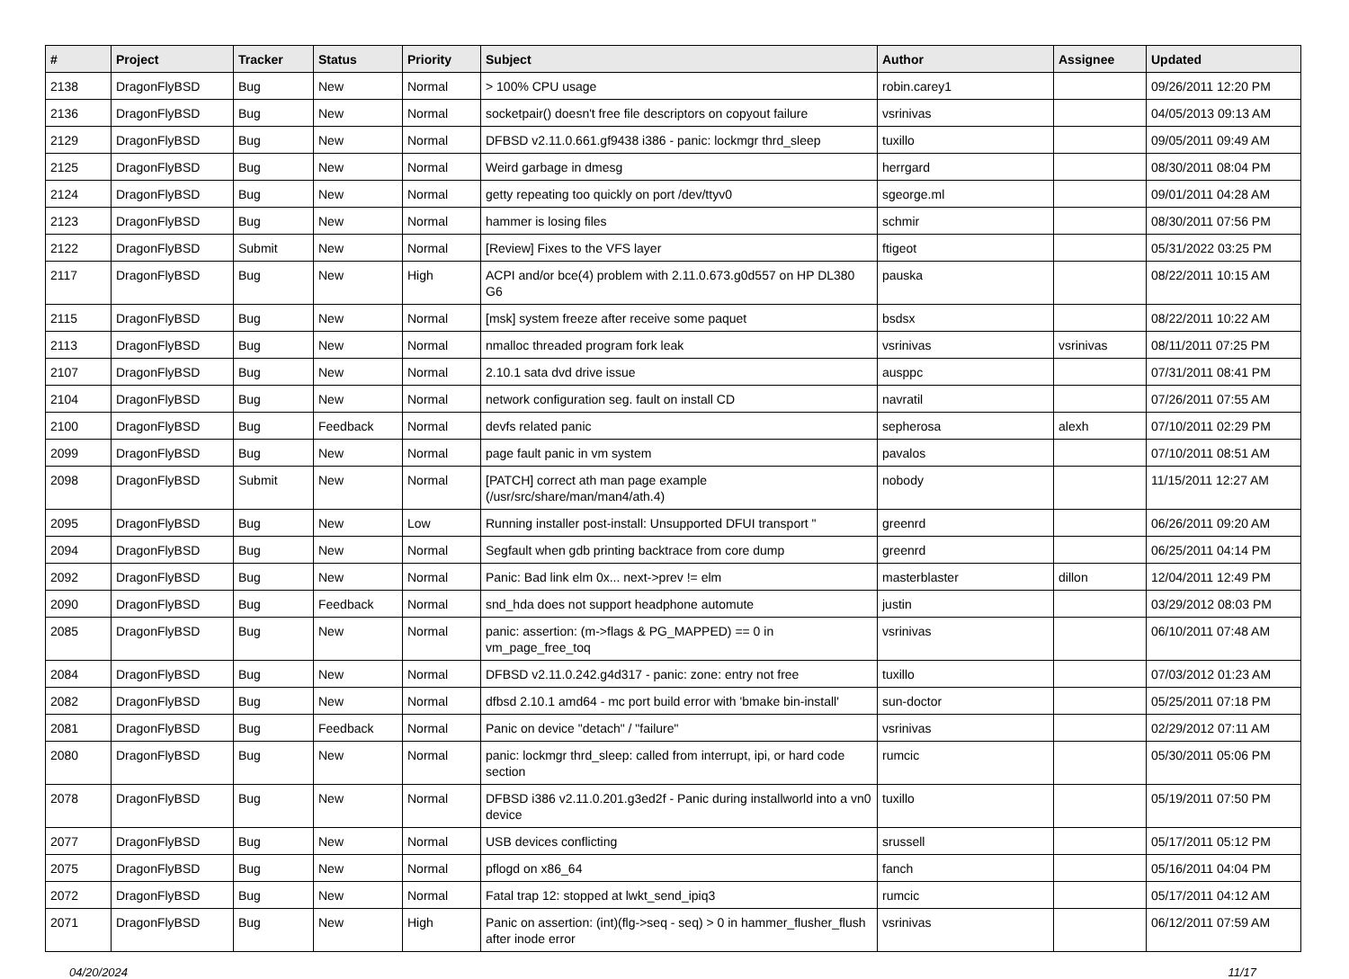| # | Project | Tracker | Status | Priority | Subject | Author | Assignee | Updated |
| --- | --- | --- | --- | --- | --- | --- | --- | --- |
| 2138 | DragonFlyBSD | Bug | New | Normal | > 100% CPU usage | robin.carey1 | | 09/26/2011 12:20 PM |
| 2136 | DragonFlyBSD | Bug | New | Normal | socketpair() doesn't free file descriptors on copyout failure | vsrinivas | | 04/05/2013 09:13 AM |
| 2129 | DragonFlyBSD | Bug | New | Normal | DFBSD v2.11.0.661.gf9438 i386 - panic: lockmgr thrd_sleep | tuxillo | | 09/05/2011 09:49 AM |
| 2125 | DragonFlyBSD | Bug | New | Normal | Weird garbage in dmesg | herrgard | | 08/30/2011 08:04 PM |
| 2124 | DragonFlyBSD | Bug | New | Normal | getty repeating too quickly on port /dev/ttyv0 | sgeorge.ml | | 09/01/2011 04:28 AM |
| 2123 | DragonFlyBSD | Bug | New | Normal | hammer is losing files | schmir | | 08/30/2011 07:56 PM |
| 2122 | DragonFlyBSD | Submit | New | Normal | [Review] Fixes to the VFS layer | ftigeot | | 05/31/2022 03:25 PM |
| 2117 | DragonFlyBSD | Bug | New | High | ACPI and/or bce(4) problem with 2.11.0.673.g0d557 on HP DL380 G6 | pauska | | 08/22/2011 10:15 AM |
| 2115 | DragonFlyBSD | Bug | New | Normal | [msk] system freeze after receive some paquet | bsdsx | | 08/22/2011 10:22 AM |
| 2113 | DragonFlyBSD | Bug | New | Normal | nmalloc threaded program fork leak | vsrinivas | vsrinivas | 08/11/2011 07:25 PM |
| 2107 | DragonFlyBSD | Bug | New | Normal | 2.10.1 sata dvd drive issue | ausppc | | 07/31/2011 08:41 PM |
| 2104 | DragonFlyBSD | Bug | New | Normal | network configuration seg. fault on install CD | navratil | | 07/26/2011 07:55 AM |
| 2100 | DragonFlyBSD | Bug | Feedback | Normal | devfs related panic | sepherosa | alexh | 07/10/2011 02:29 PM |
| 2099 | DragonFlyBSD | Bug | New | Normal | page fault panic in vm system | pavalos | | 07/10/2011 08:51 AM |
| 2098 | DragonFlyBSD | Submit | New | Normal | [PATCH] correct ath man page example (/usr/src/share/man/man4/ath.4) | nobody | | 11/15/2011 12:27 AM |
| 2095 | DragonFlyBSD | Bug | New | Low | Running installer post-install: Unsupported DFUI transport " | greenrd | | 06/26/2011 09:20 AM |
| 2094 | DragonFlyBSD | Bug | New | Normal | Segfault when gdb printing backtrace from core dump | greenrd | | 06/25/2011 04:14 PM |
| 2092 | DragonFlyBSD | Bug | New | Normal | Panic: Bad link elm 0x... next->prev != elm | masterblaster | dillon | 12/04/2011 12:49 PM |
| 2090 | DragonFlyBSD | Bug | Feedback | Normal | snd_hda does not support headphone automute | justin | | 03/29/2012 08:03 PM |
| 2085 | DragonFlyBSD | Bug | New | Normal | panic: assertion: (m->flags & PG_MAPPED) == 0 in vm_page_free_toq | vsrinivas | | 06/10/2011 07:48 AM |
| 2084 | DragonFlyBSD | Bug | New | Normal | DFBSD v2.11.0.242.g4d317 - panic: zone: entry not free | tuxillo | | 07/03/2012 01:23 AM |
| 2082 | DragonFlyBSD | Bug | New | Normal | dfbsd 2.10.1 amd64 - mc port build error with 'bmake bin-install' | sun-doctor | | 05/25/2011 07:18 PM |
| 2081 | DragonFlyBSD | Bug | Feedback | Normal | Panic on device "detach" / "failure" | vsrinivas | | 02/29/2012 07:11 AM |
| 2080 | DragonFlyBSD | Bug | New | Normal | panic: lockmgr thrd_sleep: called from interrupt, ipi, or hard code section | rumcic | | 05/30/2011 05:06 PM |
| 2078 | DragonFlyBSD | Bug | New | Normal | DFBSD i386 v2.11.0.201.g3ed2f - Panic during installworld into a vn0 device | tuxillo | | 05/19/2011 07:50 PM |
| 2077 | DragonFlyBSD | Bug | New | Normal | USB devices conflicting | srussell | | 05/17/2011 05:12 PM |
| 2075 | DragonFlyBSD | Bug | New | Normal | pflogd on x86_64 | fanch | | 05/16/2011 04:04 PM |
| 2072 | DragonFlyBSD | Bug | New | Normal | Fatal trap 12: stopped at lwkt_send_ipiq3 | rumcic | | 05/17/2011 04:12 AM |
| 2071 | DragonFlyBSD | Bug | New | High | Panic on assertion: (int)(flg->seq - seq) > 0 in hammer_flusher_flush after inode error | vsrinivas | | 06/12/2011 07:59 AM |
04/20/2024 11/17